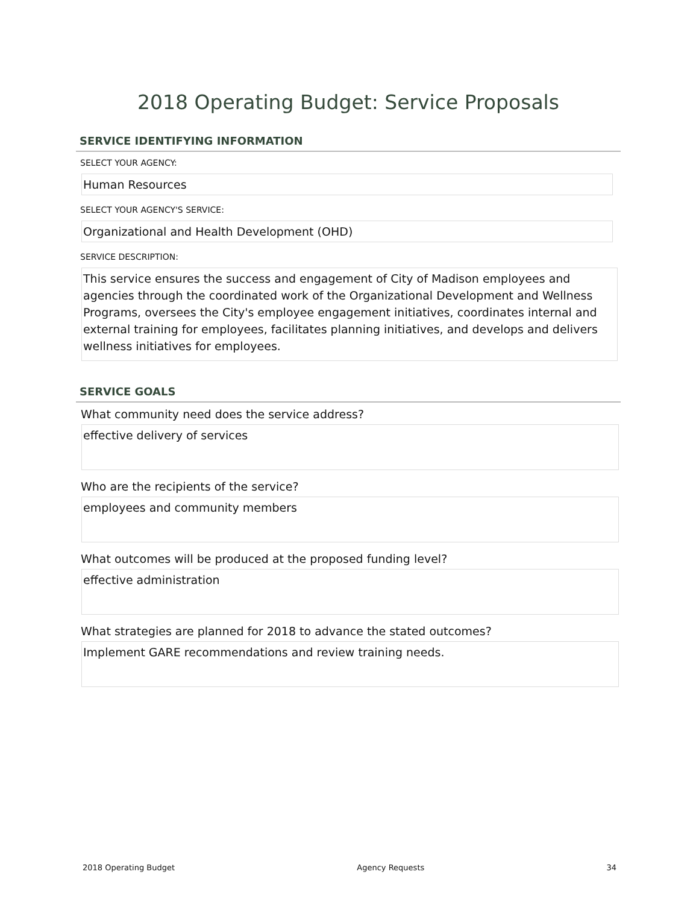2018 Operating Budget: Service Proposals
SERVICE IDENTIFYING INFORMATION
SELECT YOUR AGENCY:
Human Resources
SELECT YOUR AGENCY'S SERVICE:
Organizational and Health Development (OHD)
SERVICE DESCRIPTION:
This service ensures the success and engagement of City of Madison employees and agencies through the coordinated work of the Organizational Development and Wellness Programs, oversees the City's employee engagement initiatives, coordinates internal and external training for employees, facilitates planning initiatives, and develops and delivers wellness initiatives for employees.
SERVICE GOALS
What community need does the service address?
effective delivery of services
Who are the recipients of the service?
employees and community members
What outcomes will be produced at the proposed funding level?
effective administration
What strategies are planned for 2018 to advance the stated outcomes?
Implement GARE recommendations and review training needs.
2018 Operating Budget Agency Requests 34